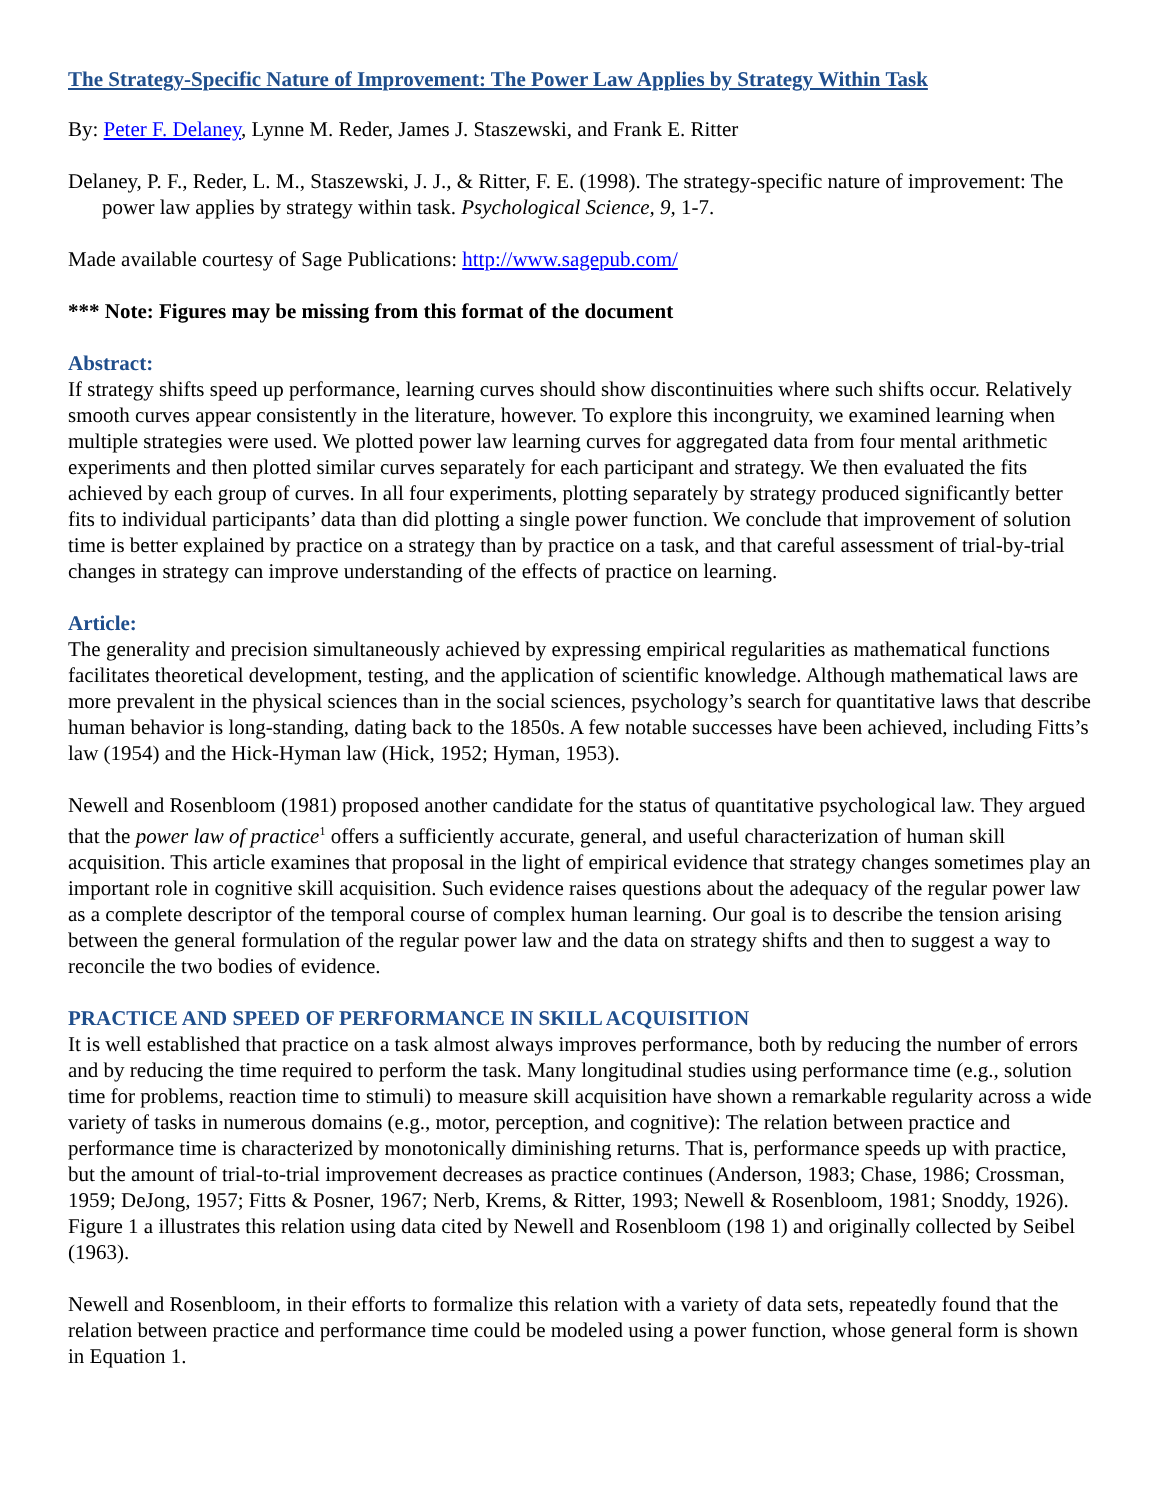The Strategy-Specific Nature of Improvement: The Power Law Applies by Strategy Within Task
By: Peter F. Delaney, Lynne M. Reder, James J. Staszewski, and Frank E. Ritter
Delaney, P. F., Reder, L. M., Staszewski, J. J., & Ritter, F. E. (1998). The strategy-specific nature of improvement: The power law applies by strategy within task. Psychological Science, 9, 1-7.
Made available courtesy of Sage Publications: http://www.sagepub.com/
*** Note: Figures may be missing from this format of the document
Abstract:
If strategy shifts speed up performance, learning curves should show discontinuities where such shifts occur. Relatively smooth curves appear consistently in the literature, however. To explore this incongruity, we examined learning when multiple strategies were used. We plotted power law learning curves for aggregated data from four mental arithmetic experiments and then plotted similar curves separately for each participant and strategy. We then evaluated the fits achieved by each group of curves. In all four experiments, plotting separately by strategy produced significantly better fits to individual participants’ data than did plotting a single power function. We conclude that improvement of solution time is better explained by practice on a strategy than by practice on a task, and that careful assessment of trial-by-trial changes in strategy can improve understanding of the effects of practice on learning.
Article:
The generality and precision simultaneously achieved by expressing empirical regularities as mathematical functions facilitates theoretical development, testing, and the application of scientific knowledge. Although mathematical laws are more prevalent in the physical sciences than in the social sciences, psychology’s search for quantitative laws that describe human behavior is long-standing, dating back to the 1850s. A few notable successes have been achieved, including Fitts’s law (1954) and the Hick-Hyman law (Hick, 1952; Hyman, 1953).
Newell and Rosenbloom (1981) proposed another candidate for the status of quantitative psychological law. They argued that the power law of practice<sup>1</sup> offers a sufficiently accurate, general, and useful characterization of human skill acquisition. This article examines that proposal in the light of empirical evidence that strategy changes sometimes play an important role in cognitive skill acquisition. Such evidence raises questions about the adequacy of the regular power law as a complete descriptor of the temporal course of complex human learning. Our goal is to describe the tension arising between the general formulation of the regular power law and the data on strategy shifts and then to suggest a way to reconcile the two bodies of evidence.
PRACTICE AND SPEED OF PERFORMANCE IN SKILL ACQUISITION
It is well established that practice on a task almost always improves performance, both by reducing the number of errors and by reducing the time required to perform the task. Many longitudinal studies using performance time (e.g., solution time for problems, reaction time to stimuli) to measure skill acquisition have shown a remarkable regularity across a wide variety of tasks in numerous domains (e.g., motor, perception, and cognitive): The relation between practice and performance time is characterized by monotonically diminishing returns. That is, performance speeds up with practice, but the amount of trial-to-trial improvement decreases as practice continues (Anderson, 1983; Chase, 1986; Crossman, 1959; DeJong, 1957; Fitts & Posner, 1967; Nerb, Krems, & Ritter, 1993; Newell & Rosenbloom, 1981; Snoddy, 1926). Figure 1 a illustrates this relation using data cited by Newell and Rosenbloom (198 1) and originally collected by Seibel (1963).
Newell and Rosenbloom, in their efforts to formalize this relation with a variety of data sets, repeatedly found that the relation between practice and performance time could be modeled using a power function, whose general form is shown in Equation 1.